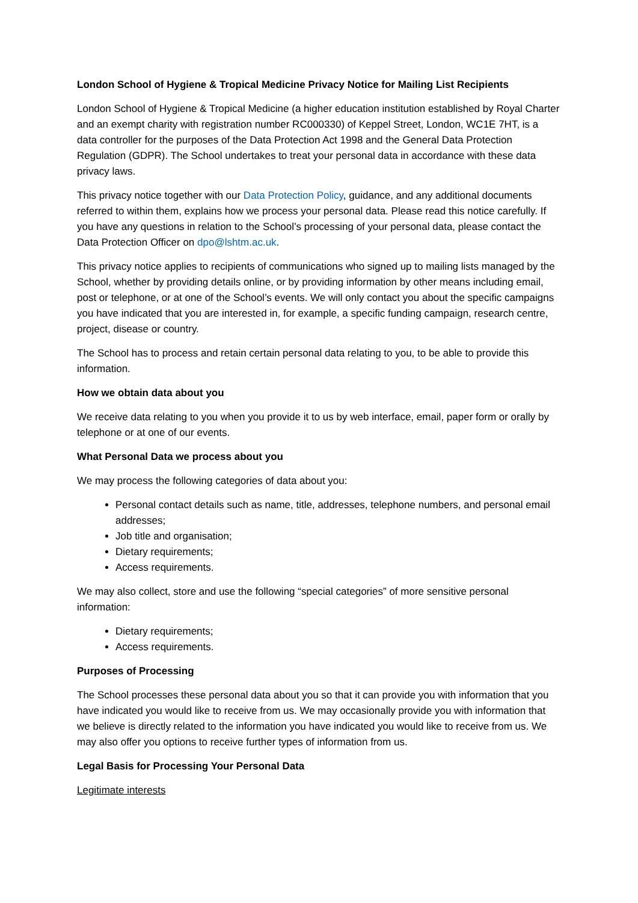London School of Hygiene & Tropical Medicine Privacy Notice for Mailing List Recipients
London School of Hygiene & Tropical Medicine (a higher education institution established by Royal Charter and an exempt charity with registration number RC000330) of Keppel Street, London, WC1E 7HT, is a data controller for the purposes of the Data Protection Act 1998 and the General Data Protection Regulation (GDPR). The School undertakes to treat your personal data in accordance with these data privacy laws.
This privacy notice together with our Data Protection Policy, guidance, and any additional documents referred to within them, explains how we process your personal data. Please read this notice carefully. If you have any questions in relation to the School’s processing of your personal data, please contact the Data Protection Officer on dpo@lshtm.ac.uk.
This privacy notice applies to recipients of communications who signed up to mailing lists managed by the School, whether by providing details online, or by providing information by other means including email, post or telephone, or at one of the School’s events. We will only contact you about the specific campaigns you have indicated that you are interested in, for example, a specific funding campaign, research centre, project, disease or country.
The School has to process and retain certain personal data relating to you, to be able to provide this information.
How we obtain data about you
We receive data relating to you when you provide it to us by web interface, email, paper form or orally by telephone or at one of our events.
What Personal Data we process about you
We may process the following categories of data about you:
Personal contact details such as name, title, addresses, telephone numbers, and personal email addresses;
Job title and organisation;
Dietary requirements;
Access requirements.
We may also collect, store and use the following “special categories” of more sensitive personal information:
Dietary requirements;
Access requirements.
Purposes of Processing
The School processes these personal data about you so that it can provide you with information that you have indicated you would like to receive from us. We may occasionally provide you with information that we believe is directly related to the information you have indicated you would like to receive from us. We may also offer you options to receive further types of information from us.
Legal Basis for Processing Your Personal Data
Legitimate interests